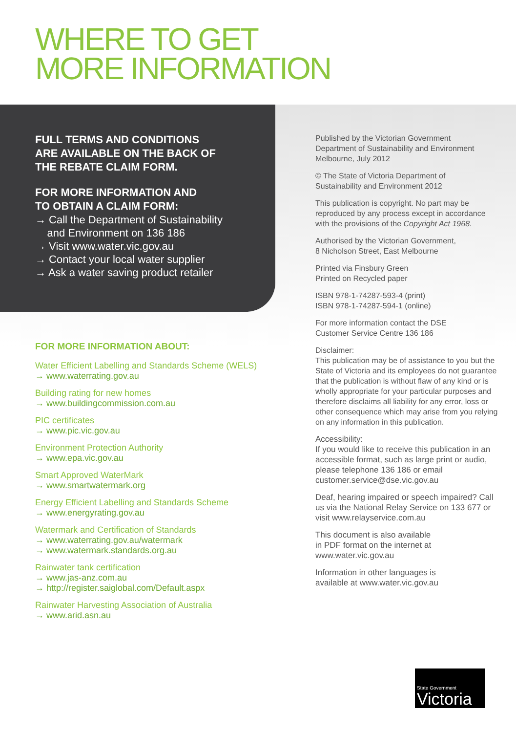WHERE TO GET
MORE INFORMATION
FULL TERMS AND CONDITIONS
ARE AVAILABLE ON THE BACK OF
THE REBATE CLAIM FORM.
FOR MORE INFORMATION AND
TO OBTAIN A CLAIM FORM:
→ Call the Department of Sustainability
and Environment on 136 186
→ Visit www.water.vic.gov.au
→ Contact your local water supplier
→ Ask a water saving product retailer
FOR MORE INFORMATION ABOUT:
Water Efficient Labelling and Standards Scheme (WELS)
→ www.waterrating.gov.au
Building rating for new homes
→ www.buildingcommission.com.au
PIC certificates
→ www.pic.vic.gov.au
Environment Protection Authority
→ www.epa.vic.gov.au
Smart Approved WaterMark
→ www.smartwatermark.org
Energy Efficient Labelling and Standards Scheme
→ www.energyrating.gov.au
Watermark and Certification of Standards
→ www.waterrating.gov.au/watermark
→ www.watermark.standards.org.au
Rainwater tank certification
→ www.jas-anz.com.au
→ http://register.saiglobal.com/Default.aspx
Rainwater Harvesting Association of Australia
→ www.arid.asn.au
Published by the Victorian Government
Department of Sustainability and Environment
Melbourne, July 2012
© The State of Victoria Department of
Sustainability and Environment 2012
This publication is copyright. No part may be reproduced by any process except in accordance with the provisions of the Copyright Act 1968.
Authorised by the Victorian Government,
8 Nicholson Street, East Melbourne
Printed via Finsbury Green
Printed on Recycled paper
ISBN 978-1-74287-593-4 (print)
ISBN 978-1-74287-594-1 (online)
For more information contact the DSE
Customer Service Centre 136 186
Disclaimer:
This publication may be of assistance to you but the State of Victoria and its employees do not guarantee that the publication is without flaw of any kind or is wholly appropriate for your particular purposes and therefore disclaims all liability for any error, loss or other consequence which may arise from you relying on any information in this publication.
Accessibility:
If you would like to receive this publication in an accessible format, such as large print or audio, please telephone 136 186 or email customer.service@dse.vic.gov.au
Deaf, hearing impaired or speech impaired? Call us via the National Relay Service on 133 677 or visit www.relayservice.com.au
This document is also available
in PDF format on the internet at
www.water.vic.gov.au
Information in other languages is
available at www.water.vic.gov.au
State Government
Victoria